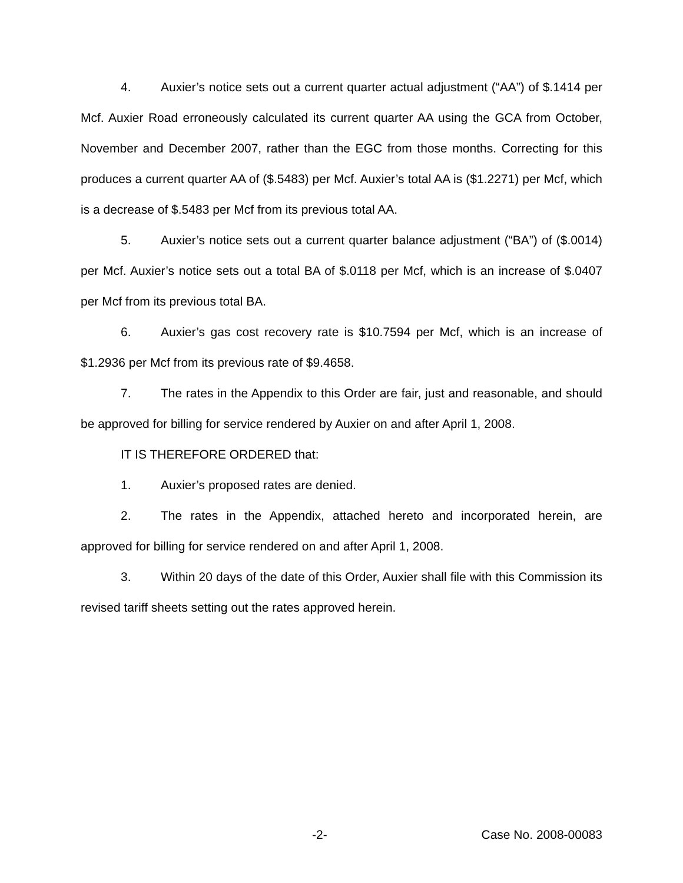4. Auxier’s notice sets out a current quarter actual adjustment (“AA”) of $.1414 per Mcf. Auxier Road erroneously calculated its current quarter AA using the GCA from October, November and December 2007, rather than the EGC from those months. Correcting for this produces a current quarter AA of ($.5483) per Mcf. Auxier’s total AA is ($1.2271) per Mcf, which is a decrease of $.5483 per Mcf from its previous total AA.
5. Auxier’s notice sets out a current quarter balance adjustment (“BA”) of ($.0014) per Mcf. Auxier’s notice sets out a total BA of $.0118 per Mcf, which is an increase of $.0407 per Mcf from its previous total BA.
6. Auxier’s gas cost recovery rate is $10.7594 per Mcf, which is an increase of $1.2936 per Mcf from its previous rate of $9.4658.
7. The rates in the Appendix to this Order are fair, just and reasonable, and should be approved for billing for service rendered by Auxier on and after April 1, 2008.
IT IS THEREFORE ORDERED that:
1. Auxier’s proposed rates are denied.
2. The rates in the Appendix, attached hereto and incorporated herein, are approved for billing for service rendered on and after April 1, 2008.
3. Within 20 days of the date of this Order, Auxier shall file with this Commission its revised tariff sheets setting out the rates approved herein.
-2- Case No. 2008-00083